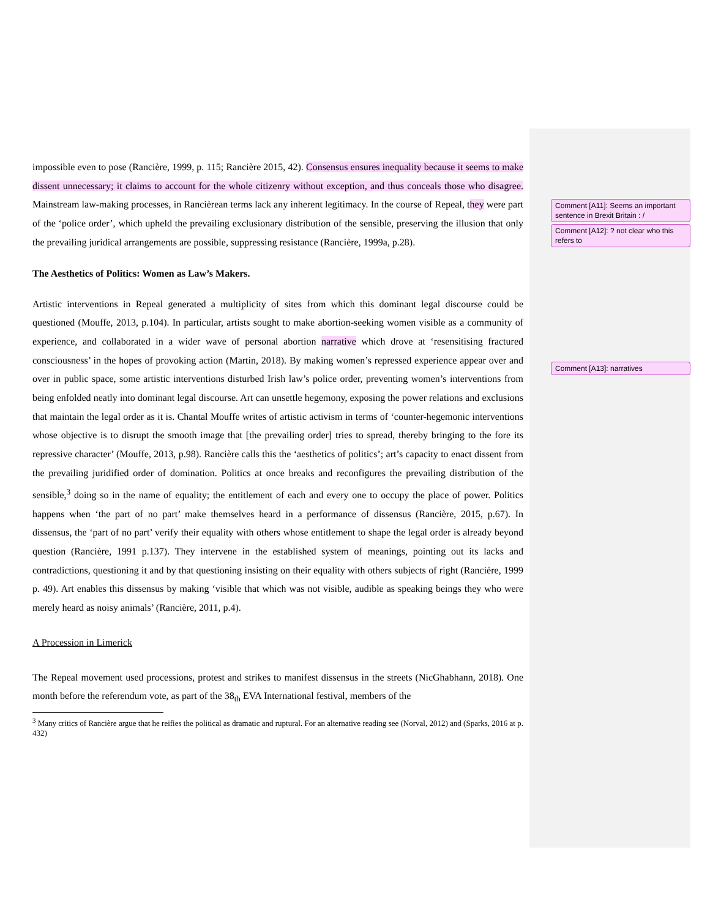Comment [A11]: Seems an important sentence in Brexit Britain : /
Comment [A12]: ? not clear who this refers to
Comment [A13]: narratives
impossible even to pose (Rancière, 1999, p. 115; Rancière 2015, 42). Consensus ensures inequality because it seems to make dissent unnecessary; it claims to account for the whole citizenry without exception, and thus conceals those who disagree. Mainstream law-making processes, in Rancièrean terms lack any inherent legitimacy. In the course of Repeal, they were part of the ‘police order’, which upheld the prevailing exclusionary distribution of the sensible, preserving the illusion that only the prevailing juridical arrangements are possible, suppressing resistance (Rancière, 1999a, p.28).
The Aesthetics of Politics: Women as Law’s Makers.
Artistic interventions in Repeal generated a multiplicity of sites from which this dominant legal discourse could be questioned (Mouffe, 2013, p.104). In particular, artists sought to make abortion-seeking women visible as a community of experience, and collaborated in a wider wave of personal abortion narrative which drove at ‘resensitising fractured consciousness’ in the hopes of provoking action (Martin, 2018). By making women’s repressed experience appear over and over in public space, some artistic interventions disturbed Irish law’s police order, preventing women’s interventions from being enfolded neatly into dominant legal discourse. Art can unsettle hegemony, exposing the power relations and exclusions that maintain the legal order as it is. Chantal Mouffe writes of artistic activism in terms of ‘counter-hegemonic interventions whose objective is to disrupt the smooth image that [the prevailing order] tries to spread, thereby bringing to the fore its repressive character’ (Mouffe, 2013, p.98). Rancière calls this the ‘aesthetics of politics’; art’s capacity to enact dissent from the prevailing juridified order of domination. Politics at once breaks and reconfigures the prevailing distribution of the sensible,<sup>3</sup> doing so in the name of equality; the entitlement of each and every one to occupy the place of power. Politics happens when ‘the part of no part’ make themselves heard in a performance of dissensus (Rancière, 2015, p.67). In dissensus, the ‘part of no part’ verify their equality with others whose entitlement to shape the legal order is already beyond question (Rancière, 1991 p.137). They intervene in the established system of meanings, pointing out its lacks and contradictions, questioning it and by that questioning insisting on their equality with others subjects of right (Rancière, 1999 p. 49). Art enables this dissensus by making ‘visible that which was not visible, audible as speaking beings they who were merely heard as noisy animals’ (Rancière, 2011, p.4).
A Procession in Limerick
The Repeal movement used processions, protest and strikes to manifest dissensus in the streets (NicGhabhann, 2018). One month before the referendum vote, as part of the 38<sub>th</sub> EVA International festival, members of the
<sup>3</sup> Many critics of Rancière argue that he reifies the political as dramatic and ruptural. For an alternative reading see (Norval, 2012) and (Sparks, 2016 at p. 432)